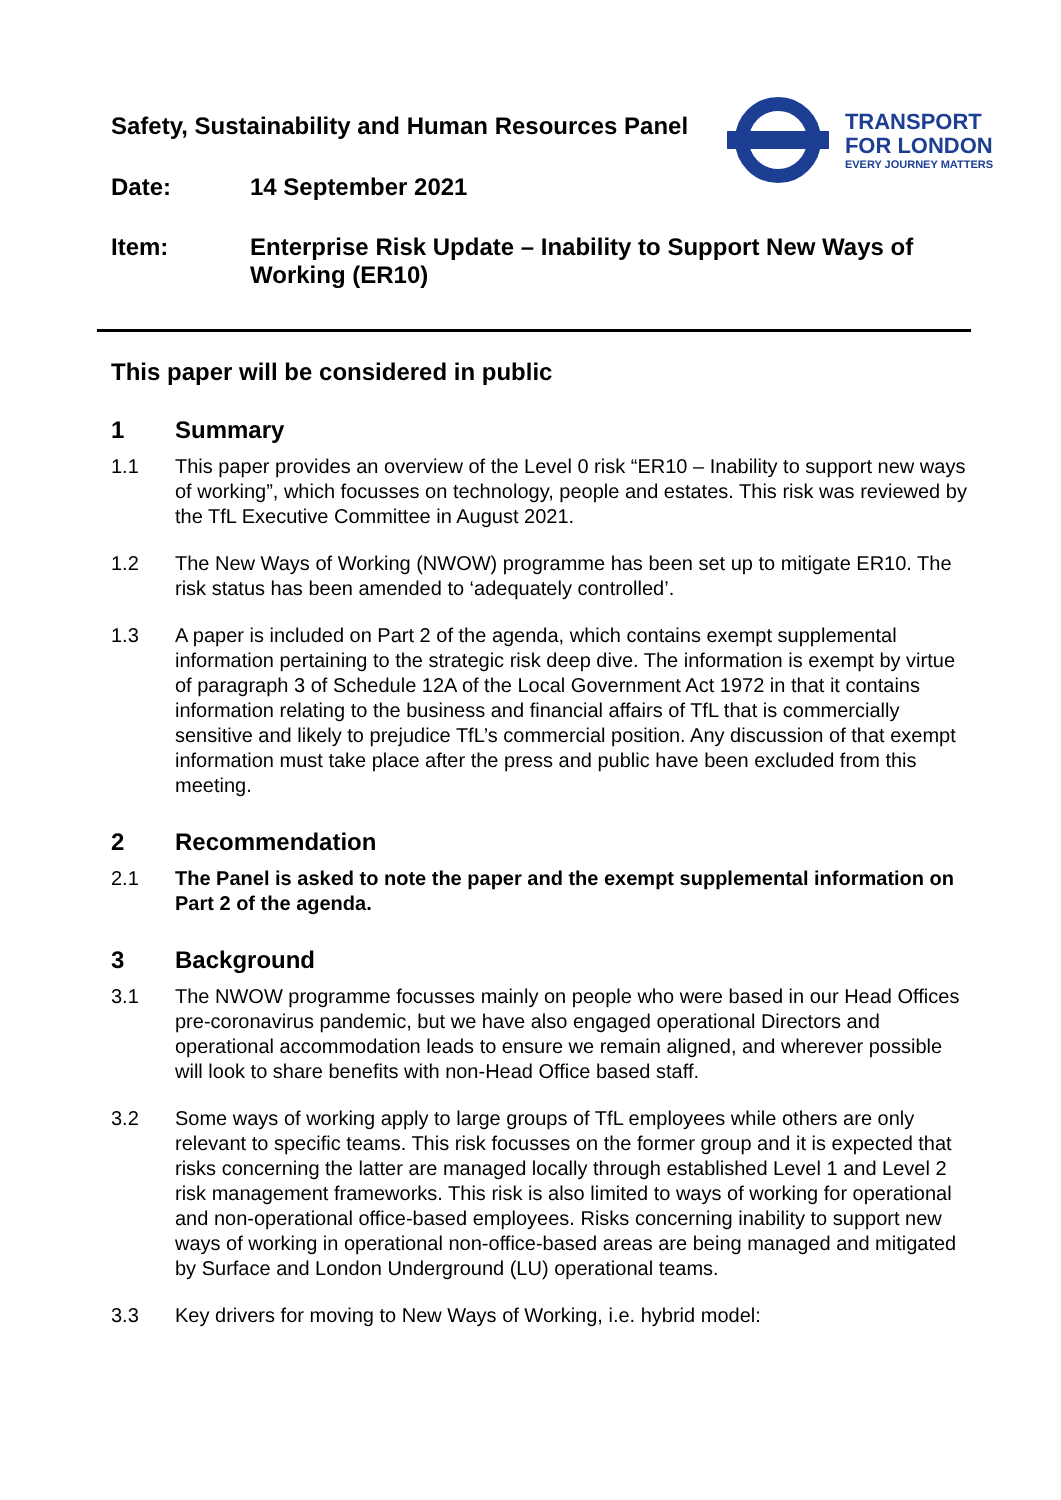Safety, Sustainability and Human Resources Panel
TRANSPORT
FOR LONDON
EVERY JOURNEY MATTERS
Date: 14 September 2021
Item: Enterprise Risk Update – Inability to Support New Ways of Working (ER10)
This paper will be considered in public
1 Summary
1.1 This paper provides an overview of the Level 0 risk “ER10 – Inability to support new ways of working”, which focusses on technology, people and estates. This risk was reviewed by the TfL Executive Committee in August 2021.
1.2 The New Ways of Working (NWOW) programme has been set up to mitigate ER10. The risk status has been amended to ‘adequately controlled’.
1.3 A paper is included on Part 2 of the agenda, which contains exempt supplemental information pertaining to the strategic risk deep dive. The information is exempt by virtue of paragraph 3 of Schedule 12A of the Local Government Act 1972 in that it contains information relating to the business and financial affairs of TfL that is commercially sensitive and likely to prejudice TfL’s commercial position. Any discussion of that exempt information must take place after the press and public have been excluded from this meeting.
2 Recommendation
2.1 The Panel is asked to note the paper and the exempt supplemental information on Part 2 of the agenda.
3 Background
3.1 The NWOW programme focusses mainly on people who were based in our Head Offices pre-coronavirus pandemic, but we have also engaged operational Directors and operational accommodation leads to ensure we remain aligned, and wherever possible will look to share benefits with non-Head Office based staff.
3.2 Some ways of working apply to large groups of TfL employees while others are only relevant to specific teams. This risk focusses on the former group and it is expected that risks concerning the latter are managed locally through established Level 1 and Level 2 risk management frameworks. This risk is also limited to ways of working for operational and non-operational office-based employees. Risks concerning inability to support new ways of working in operational non-office-based areas are being managed and mitigated by Surface and London Underground (LU) operational teams.
3.3 Key drivers for moving to New Ways of Working, i.e. hybrid model: